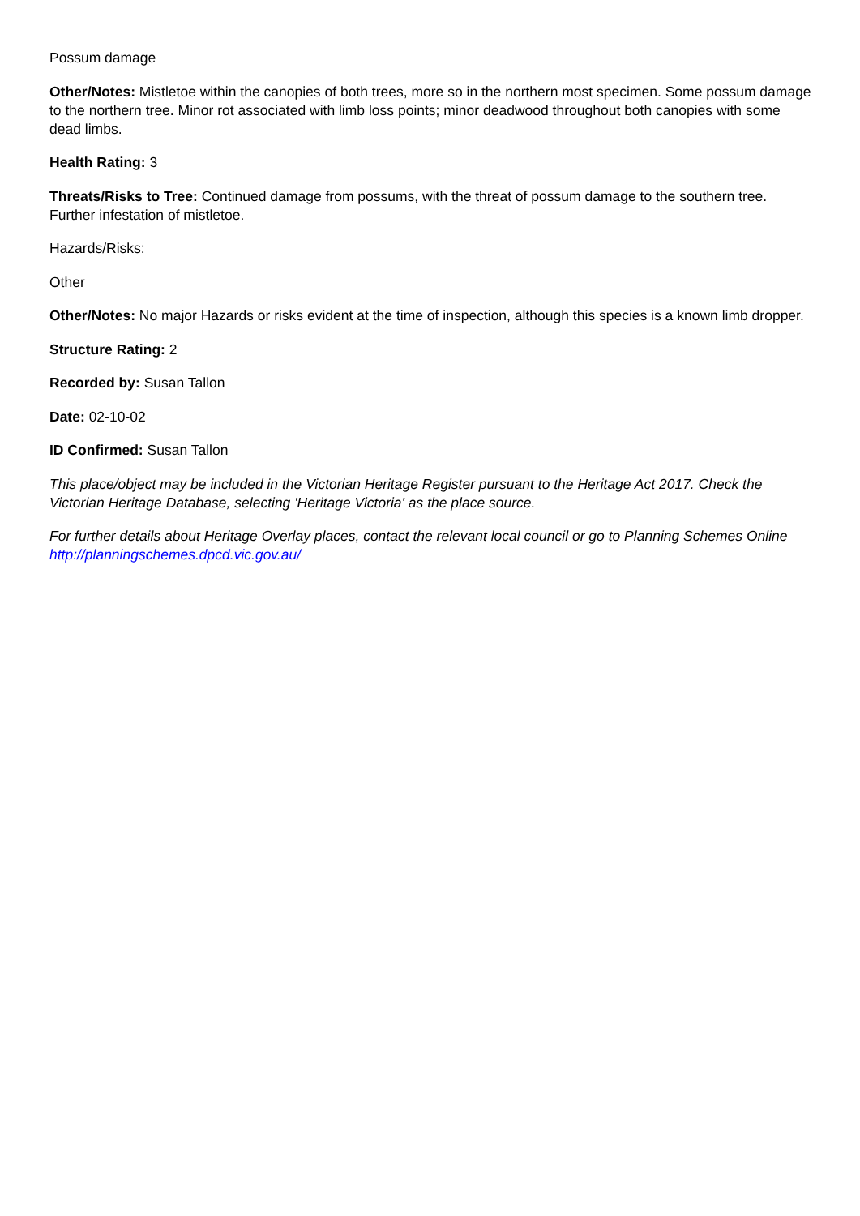Possum damage
Other/Notes: Mistletoe within the canopies of both trees, more so in the northern most specimen. Some possum damage to the northern tree. Minor rot associated with limb loss points; minor deadwood throughout both canopies with some dead limbs.
Health Rating: 3
Threats/Risks to Tree: Continued damage from possums, with the threat of possum damage to the southern tree. Further infestation of mistletoe.
Hazards/Risks:
Other
Other/Notes: No major Hazards or risks evident at the time of inspection, although this species is a known limb dropper.
Structure Rating: 2
Recorded by: Susan Tallon
Date: 02-10-02
ID Confirmed: Susan Tallon
This place/object may be included in the Victorian Heritage Register pursuant to the Heritage Act 2017. Check the Victorian Heritage Database, selecting 'Heritage Victoria' as the place source.
For further details about Heritage Overlay places, contact the relevant local council or go to Planning Schemes Online http://planningschemes.dpcd.vic.gov.au/